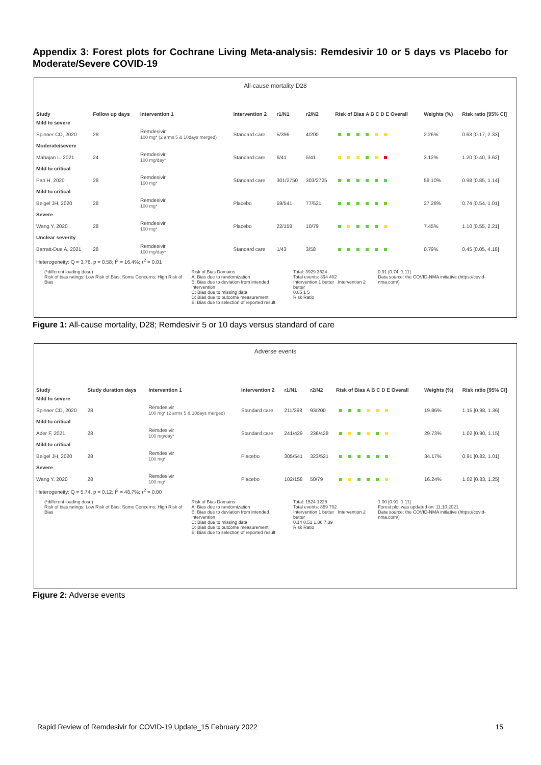Appendix 3: Forest plots for Cochrane Living Meta-analysis: Remdesivir 10 or 5 days vs Placebo for Moderate/Severe COVID-19
All-cause mortality D28
| Study | Follow up days | Intervention 1 | Intervention 2 | r1/N1 | r2/N2 | Risk of Bias A B C D E Overall | Weights (%) | Risk ratio [95% CI] |
| --- | --- | --- | --- | --- | --- | --- | --- | --- |
| Mild to severe | | | | | | | | |
| Spinner CD, 2020 | 28 | Remdesivir 100 mg* (2 arms 5 & 10days merged) | Standard care | 5/396 | 4/200 | | 2.26% | 0.63 [0.17, 2.33] |
| Moderate/severe | | | | | | | | |
| Mahajan L, 2021 | 24 | Remdesivir 100 mg/day* | Standard care | 6/41 | 5/41 | | 3.12% | 1.20 [0.40, 3.62] |
| Mild to critical | | | | | | | | |
| Pan H, 2020 | 28 | Remdesivir 100 mg* | Standard care | 301/2750 | 303/2725 | | 59.10% | 0.98 [0.85, 1.14] |
| Mild to critical | | | | | | | | |
| Beigel JH, 2020 | 28 | Remdesivir 100 mg* | Placebo | 59/541 | 77/521 | | 27.28% | 0.74 [0.54, 1.01] |
| Severe | | | | | | | | |
| Wang Y, 2020 | 28 | Remdesivir 100 mg* | Placebo | 22/158 | 10/79 | | 7.45% | 1.10 [0.55, 2.21] |
| Unclear severity | | | | | | | | |
| Barratt-Due A, 2021 | 28 | Remdesivir 100 mg/day* | Standard care | 1/43 | 3/58 | | 0.79% | 0.45 [0.05, 4.18] |
| Heterogeneity: Q = 3.76, p = 0.58; I<sup>2</sup> = 16.4%; τ<sup>2</sup> = 0.01 | | | | | | | | |
(*different loading dose)
Risk of bias ratings: Low Risk of Bias; Some Concerns; High Risk of Bias
Risk of Bias Domains
A: Bias due to randomization
B: Bias due to deviation from intended intervention
C: Bias due to missing data
D: Bias due to outcome measurement
E: Bias due to selection of reported result
Total: 3929 3624
Total events: 394 402
Intervention 1 better Intervention 2 better
0.05 1 5
Risk Ratio
0.91 [0.74, 1.11]
Data source: the COVID-NMA initiative (https://covid-nma.com/)
Figure 1: All-cause mortality, D28; Remdesivir 5 or 10 days versus standard of care
Adverse events
| Study | Study duration days | Intervention 1 | Intervention 2 | r1/N1 | r2/N2 | Risk of Bias A B C D E Overall | Weights (%) | Risk ratio [95% CI] |
| --- | --- | --- | --- | --- | --- | --- | --- | --- |
| Mild to severe | | | | | | | | |
| Spinner CD, 2020 | 28 | Remdesivir 100 mg* (2 arms 5 & 10days merged) | Standard care | 211/398 | 93/200 | | 19.86% | 1.15 [0.98, 1.36] |
| Mild to critical | | | | | | | | |
| Ader F, 2021 | 28 | Remdesivir 100 mg/day* | Standard care | 241/429 | 236/428 | | 29.73% | 1.02 [0.90, 1.15] |
| Mild to critical | | | | | | | | |
| Beigel JH, 2020 | 28 | Remdesivir 100 mg* | Placebo | 305/541 | 323/521 | | 34.17% | 0.91 [0.82, 1.01] |
| Severe | | | | | | | | |
| Wang Y, 2020 | 28 | Remdesivir 100 mg* | Placebo | 102/158 | 50/79 | | 16.24% | 1.02 [0.83, 1.25] |
| Heterogeneity: Q = 5.74, p = 0.12; I<sup>2</sup> = 48.7%; τ<sup>2</sup> = 0.00 | | | | | | | | |
(*different loading dose)
Risk of bias ratings: Low Risk of Bias; Some Concerns; High Risk of Bias
Risk of Bias Domains
A: Bias due to randomization
B: Bias due to deviation from intended intervention
C: Bias due to missing data
D: Bias due to outcome measurement
E: Bias due to selection of reported result
Total: 1524 1228
Total events: 859 702
Intervention 1 better Intervention 2 better
0.14 0.51 1.86 7.39
Risk Ratio
1.00 [0.91, 1.11]
Forest plot was updated on: 11.10.2021
Data source: the COVID-NMA initiative (https://covid-nma.com/)
Figure 2: Adverse events
Rapid Review of Remdesivir for COVID-19 Update_15 February 2022 15